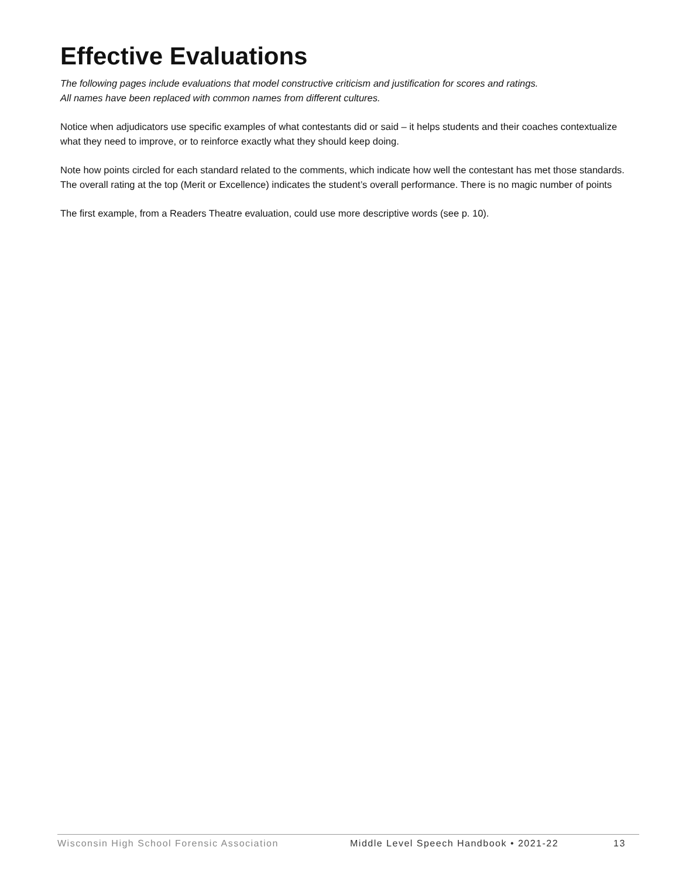Effective Evaluations
The following pages include evaluations that model constructive criticism and justification for scores and ratings.
All names have been replaced with common names from different cultures.
Notice when adjudicators use specific examples of what contestants did or said – it helps students and their coaches contextualize what they need to improve, or to reinforce exactly what they should keep doing.
Note how points circled for each standard related to the comments, which indicate how well the contestant has met those standards. The overall rating at the top (Merit or Excellence) indicates the student’s overall performance. There is no magic number of points
The first example, from a Readers Theatre evaluation, could use more descriptive words (see p. 10).
Wisconsin High School Forensic Association Middle Level Speech Handbook • 2021-22 13